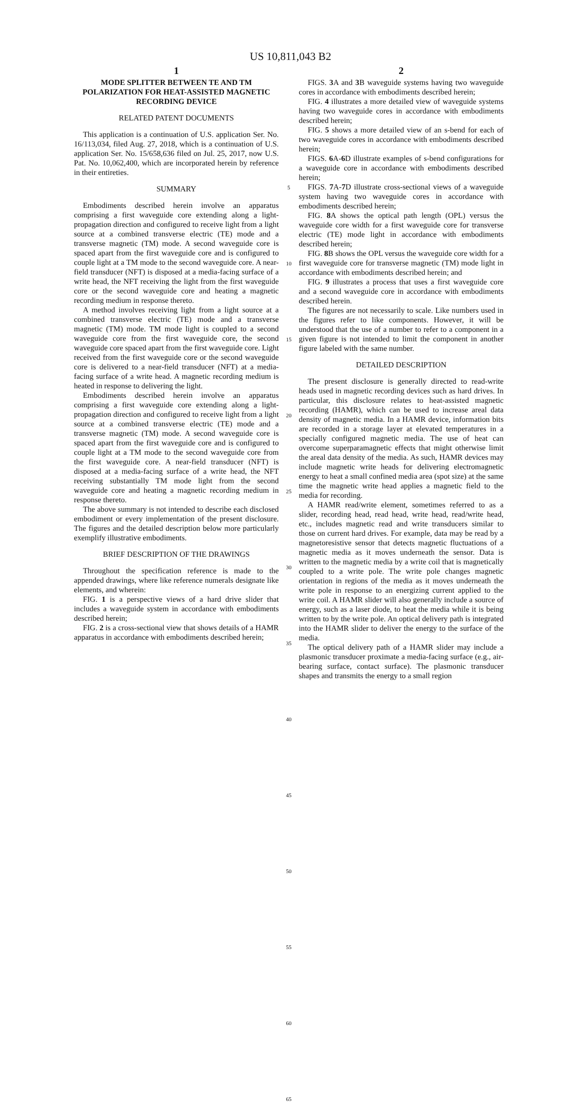US 10,811,043 B2
1
MODE SPLITTER BETWEEN TE AND TM POLARIZATION FOR HEAT-ASSISTED MAGNETIC RECORDING DEVICE
RELATED PATENT DOCUMENTS
This application is a continuation of U.S. application Ser. No. 16/113,034, filed Aug. 27, 2018, which is a continuation of U.S. application Ser. No. 15/658,636 filed on Jul. 25, 2017, now U.S. Pat. No. 10,062,400, which are incorporated herein by reference in their entireties.
SUMMARY
Embodiments described herein involve an apparatus comprising a first waveguide core extending along a light-propagation direction and configured to receive light from a light source at a combined transverse electric (TE) mode and a transverse magnetic (TM) mode. A second waveguide core is spaced apart from the first waveguide core and is configured to couple light at a TM mode to the second waveguide core. A near-field transducer (NFT) is disposed at a media-facing surface of a write head, the NFT receiving the light from the first waveguide core or the second waveguide core and heating a magnetic recording medium in response thereto.
A method involves receiving light from a light source at a combined transverse electric (TE) mode and a transverse magnetic (TM) mode. TM mode light is coupled to a second waveguide core from the first waveguide core, the second waveguide core spaced apart from the first waveguide core. Light received from the first waveguide core or the second waveguide core is delivered to a near-field transducer (NFT) at a media-facing surface of a write head. A magnetic recording medium is heated in response to delivering the light.
Embodiments described herein involve an apparatus comprising a first waveguide core extending along a light-propagation direction and configured to receive light from a light source at a combined transverse electric (TE) mode and a transverse magnetic (TM) mode. A second waveguide core is spaced apart from the first waveguide core and is configured to couple light at a TM mode to the second waveguide core from the first waveguide core. A near-field transducer (NFT) is disposed at a media-facing surface of a write head, the NFT receiving substantially TM mode light from the second waveguide core and heating a magnetic recording medium in response thereto.
The above summary is not intended to describe each disclosed embodiment or every implementation of the present disclosure. The figures and the detailed description below more particularly exemplify illustrative embodiments.
BRIEF DESCRIPTION OF THE DRAWINGS
Throughout the specification reference is made to the appended drawings, where like reference numerals designate like elements, and wherein:
FIG. 1 is a perspective views of a hard drive slider that includes a waveguide system in accordance with embodiments described herein;
FIG. 2 is a cross-sectional view that shows details of a HAMR apparatus in accordance with embodiments described herein;
5
10
15
20
25
30
35
40
45
50
55
60
65
2
FIGS. 3 A and 3 B waveguide systems having two waveguide cores in accordance with embodiments described herein;
FIG. 4 illustrates a more detailed view of waveguide systems having two waveguide cores in accordance with embodiments described herein;
FIG. 5 shows a more detailed view of an s-bend for each of two waveguide cores in accordance with embodiments described herein;
FIGS. 6 A-6 D illustrate examples of s-bend configurations for a waveguide core in accordance with embodiments described herein;
FIGS. 7 A-7 D illustrate cross-sectional views of a waveguide system having two waveguide cores in accordance with embodiments described herein;
FIG. 8 A shows the optical path length (OPL) versus the waveguide core width for a first waveguide core for transverse electric (TE) mode light in accordance with embodiments described herein;
FIG. 8 B shows the OPL versus the waveguide core width for a first waveguide core for transverse magnetic (TM) mode light in accordance with embodiments described herein; and
FIG. 9 illustrates a process that uses a first waveguide core and a second waveguide core in accordance with embodiments described herein.
The figures are not necessarily to scale. Like numbers used in the figures refer to like components. However, it will be understood that the use of a number to refer to a component in a given figure is not intended to limit the component in another figure labeled with the same number.
DETAILED DESCRIPTION
The present disclosure is generally directed to read-write heads used in magnetic recording devices such as hard drives. In particular, this disclosure relates to heat-assisted magnetic recording (HAMR), which can be used to increase areal data density of magnetic media. In a HAMR device, information bits are recorded in a storage layer at elevated temperatures in a specially configured magnetic media. The use of heat can overcome superparamagnetic effects that might otherwise limit the areal data density of the media. As such, HAMR devices may include magnetic write heads for delivering electromagnetic energy to heat a small confined media area (spot size) at the same time the magnetic write head applies a magnetic field to the media for recording.
A HAMR read/write element, sometimes referred to as a slider, recording head, read head, write head, read/write head, etc., includes magnetic read and write transducers similar to those on current hard drives. For example, data may be read by a magnetoresistive sensor that detects magnetic fluctuations of a magnetic media as it moves underneath the sensor. Data is written to the magnetic media by a write coil that is magnetically coupled to a write pole. The write pole changes magnetic orientation in regions of the media as it moves underneath the write pole in response to an energizing current applied to the write coil. A HAMR slider will also generally include a source of energy, such as a laser diode, to heat the media while it is being written to by the write pole. An optical delivery path is integrated into the HAMR slider to deliver the energy to the surface of the media.
The optical delivery path of a HAMR slider may include a plasmonic transducer proximate a media-facing surface (e.g., air-bearing surface, contact surface). The plasmonic transducer shapes and transmits the energy to a small region